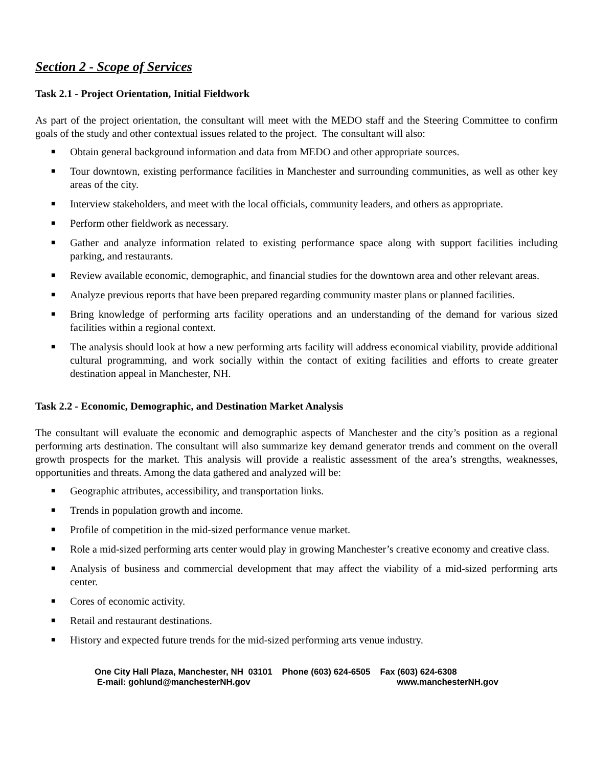Section 2 - Scope of Services
Task 2.1 - Project Orientation, Initial Fieldwork
As part of the project orientation, the consultant will meet with the MEDO staff and the Steering Committee to confirm goals of the study and other contextual issues related to the project. The consultant will also:
■ Obtain general background information and data from MEDO and other appropriate sources.
■ Tour downtown, existing performance facilities in Manchester and surrounding communities, as well as other key areas of the city.
■ Interview stakeholders, and meet with the local officials, community leaders, and others as appropriate.
■ Perform other fieldwork as necessary.
■ Gather and analyze information related to existing performance space along with support facilities including parking, and restaurants.
■ Review available economic, demographic, and financial studies for the downtown area and other relevant areas.
■ Analyze previous reports that have been prepared regarding community master plans or planned facilities.
■ Bring knowledge of performing arts facility operations and an understanding of the demand for various sized facilities within a regional context.
■ The analysis should look at how a new performing arts facility will address economical viability, provide additional cultural programming, and work socially within the contact of exiting facilities and efforts to create greater destination appeal in Manchester, NH.
Task 2.2 - Economic, Demographic, and Destination Market Analysis
The consultant will evaluate the economic and demographic aspects of Manchester and the city’s position as a regional performing arts destination. The consultant will also summarize key demand generator trends and comment on the overall growth prospects for the market. This analysis will provide a realistic assessment of the area’s strengths, weaknesses, opportunities and threats. Among the data gathered and analyzed will be:
■ Geographic attributes, accessibility, and transportation links.
■ Trends in population growth and income.
■ Profile of competition in the mid-sized performance venue market.
■ Role a mid-sized performing arts center would play in growing Manchester’s creative economy and creative class.
■ Analysis of business and commercial development that may affect the viability of a mid-sized performing arts center.
■ Cores of economic activity.
■ Retail and restaurant destinations.
■ History and expected future trends for the mid-sized performing arts venue industry.
One City Hall Plaza, Manchester, NH 03101 Phone (603) 624-6505 Fax (603) 624-6308
E-mail: gohlund@manchesterNH.gov www.manchesterNH.gov